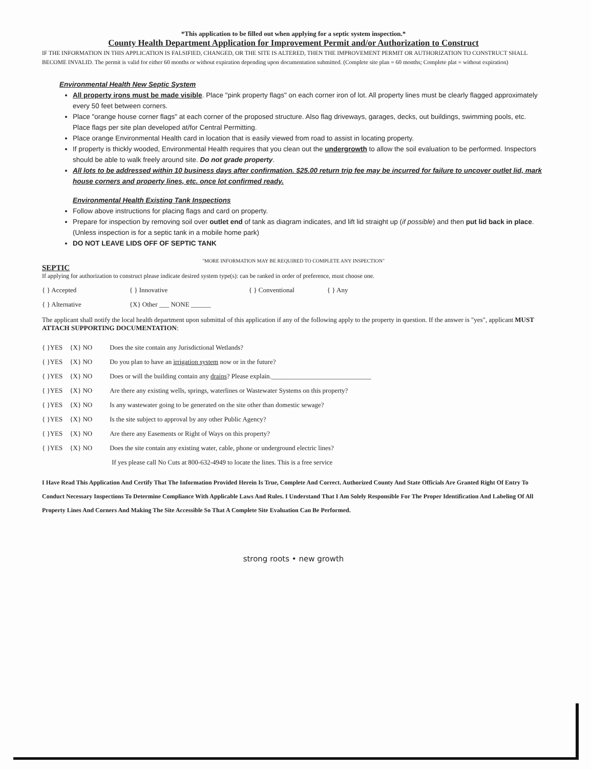*This application to be filled out when applying for a septic system inspection.*
County Health Department Application for Improvement Permit and/or Authorization to Construct
IF THE INFORMATION IN THIS APPLICATION IS FALSIFIED, CHANGED, OR THE SITE IS ALTERED, THEN THE IMPROVEMENT PERMIT OR AUTHORIZATION TO CONSTRUCT SHALL BECOME INVALID. The permit is valid for either 60 months or without expiration depending upon documentation submitted. (Complete site plan = 60 months; Complete plat = without expiration)
Environmental Health New Septic System
All property irons must be made visible. Place "pink property flags" on each corner iron of lot. All property lines must be clearly flagged approximately every 50 feet between corners.
Place "orange house corner flags" at each corner of the proposed structure. Also flag driveways, garages, decks, out buildings, swimming pools, etc. Place flags per site plan developed at/for Central Permitting.
Place orange Environmental Health card in location that is easily viewed from road to assist in locating property.
If property is thickly wooded, Environmental Health requires that you clean out the undergrowth to allow the soil evaluation to be performed. Inspectors should be able to walk freely around site. Do not grade property.
All lots to be addressed within 10 business days after confirmation. $25.00 return trip fee may be incurred for failure to uncover outlet lid, mark house corners and property lines, etc. once lot confirmed ready.
Environmental Health Existing Tank Inspections
Follow above instructions for placing flags and card on property.
Prepare for inspection by removing soil over outlet end of tank as diagram indicates, and lift lid straight up (if possible) and then put lid back in place. (Unless inspection is for a septic tank in a mobile home park)
DO NOT LEAVE LIDS OFF OF SEPTIC TANK
"MORE INFORMATION MAY BE REQUIRED TO COMPLETE ANY INSPECTION"
SEPTIC
If applying for authorization to construct please indicate desired system type(s): can be ranked in order of preference, must choose one.
| { } Accepted | { } Innovative | { } Conventional | { } Any |
| { } Alternative | {X} Other ___ NONE ______ | | |
The applicant shall notify the local health department upon submittal of this application if any of the following apply to the property in question. If the answer is "yes", applicant MUST ATTACH SUPPORTING DOCUMENTATION:
| { }YES | {X} NO | Does the site contain any Jurisdictional Wetlands? |
| { }YES | {X} NO | Do you plan to have an irrigation system now or in the future? |
| { }YES | {X} NO | Does or will the building contain any drains ? Please explain.______________________________ |
| { }YES | {X} NO | Are there any existing wells, springs, waterlines or Wastewater Systems on this property? |
| { }YES | {X} NO | Is any wastewater going to be generated on the site other than domestic sewage? |
| { }YES | {X} NO | Is the site subject to approval by any other Public Agency? |
| { }YES | {X} NO | Are there any Easements or Right of Ways on this property? |
| { }YES | {X} NO | Does the site contain any existing water, cable, phone or underground electric lines? |
| | | If yes please call No Cuts at 800-632-4949 to locate the lines. This is a free service |
I Have Read This Application And Certify That The Information Provided Herein Is True, Complete And Correct. Authorized County And State Officials Are Granted Right Of Entry To Conduct Necessary Inspections To Determine Compliance With Applicable Laws And Rules. I Understand That I Am Solely Responsible For The Proper Identification And Labeling Of All Property Lines And Corners And Making The Site Accessible So That A Complete Site Evaluation Can Be Performed.
strong roots • new growth